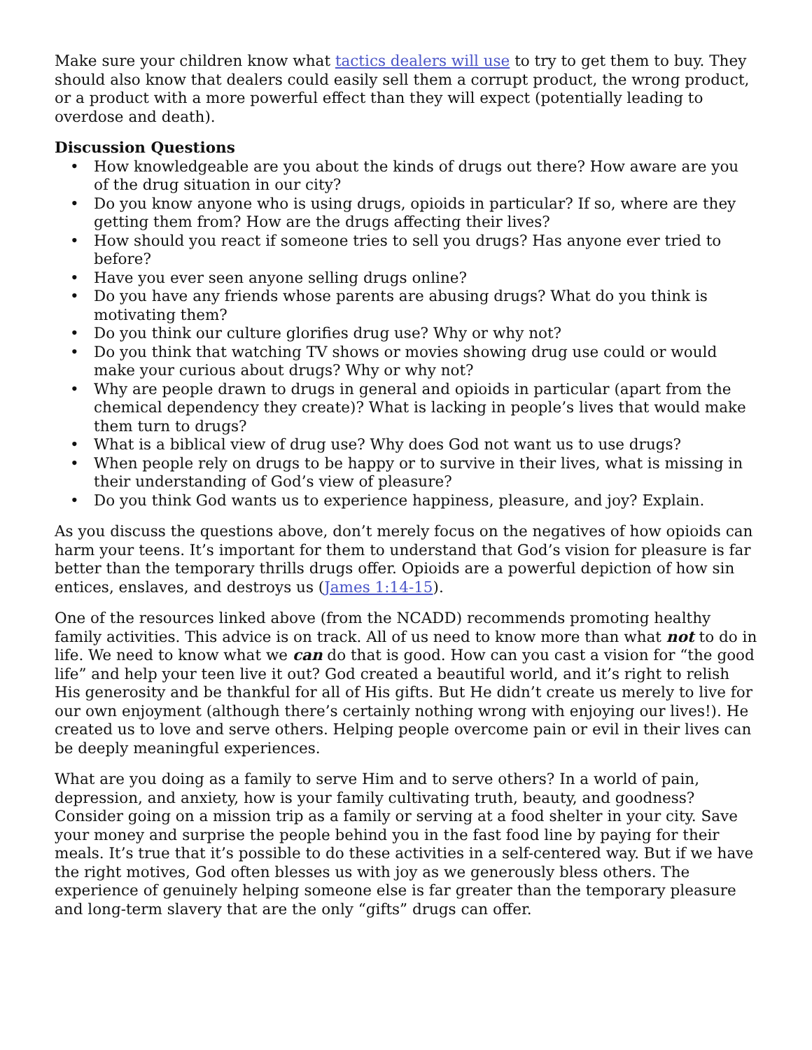Make sure your children know what tactics dealers will use to try to get them to buy. They should also know that dealers could easily sell them a corrupt product, the wrong product, or a product with a more powerful effect than they will expect (potentially leading to overdose and death).
Discussion Questions
• How knowledgeable are you about the kinds of drugs out there? How aware are you of the drug situation in our city?
• Do you know anyone who is using drugs, opioids in particular? If so, where are they getting them from? How are the drugs affecting their lives?
• How should you react if someone tries to sell you drugs? Has anyone ever tried to before?
• Have you ever seen anyone selling drugs online?
• Do you have any friends whose parents are abusing drugs? What do you think is motivating them?
• Do you think our culture glorifies drug use? Why or why not?
• Do you think that watching TV shows or movies showing drug use could or would make your curious about drugs? Why or why not?
• Why are people drawn to drugs in general and opioids in particular (apart from the chemical dependency they create)? What is lacking in people’s lives that would make them turn to drugs?
• What is a biblical view of drug use? Why does God not want us to use drugs?
• When people rely on drugs to be happy or to survive in their lives, what is missing in their understanding of God’s view of pleasure?
• Do you think God wants us to experience happiness, pleasure, and joy? Explain.
As you discuss the questions above, don’t merely focus on the negatives of how opioids can harm your teens. It’s important for them to understand that God’s vision for pleasure is far better than the temporary thrills drugs offer. Opioids are a powerful depiction of how sin entices, enslaves, and destroys us (James 1:14-15).
One of the resources linked above (from the NCADD) recommends promoting healthy family activities. This advice is on track. All of us need to know more than what not to do in life. We need to know what we can do that is good. How can you cast a vision for “the good life” and help your teen live it out? God created a beautiful world, and it’s right to relish His generosity and be thankful for all of His gifts. But He didn’t create us merely to live for our own enjoyment (although there’s certainly nothing wrong with enjoying our lives!). He created us to love and serve others. Helping people overcome pain or evil in their lives can be deeply meaningful experiences.
What are you doing as a family to serve Him and to serve others? In a world of pain, depression, and anxiety, how is your family cultivating truth, beauty, and goodness? Consider going on a mission trip as a family or serving at a food shelter in your city. Save your money and surprise the people behind you in the fast food line by paying for their meals. It’s true that it’s possible to do these activities in a self-centered way. But if we have the right motives, God often blesses us with joy as we generously bless others. The experience of genuinely helping someone else is far greater than the temporary pleasure and long-term slavery that are the only “gifts” drugs can offer.